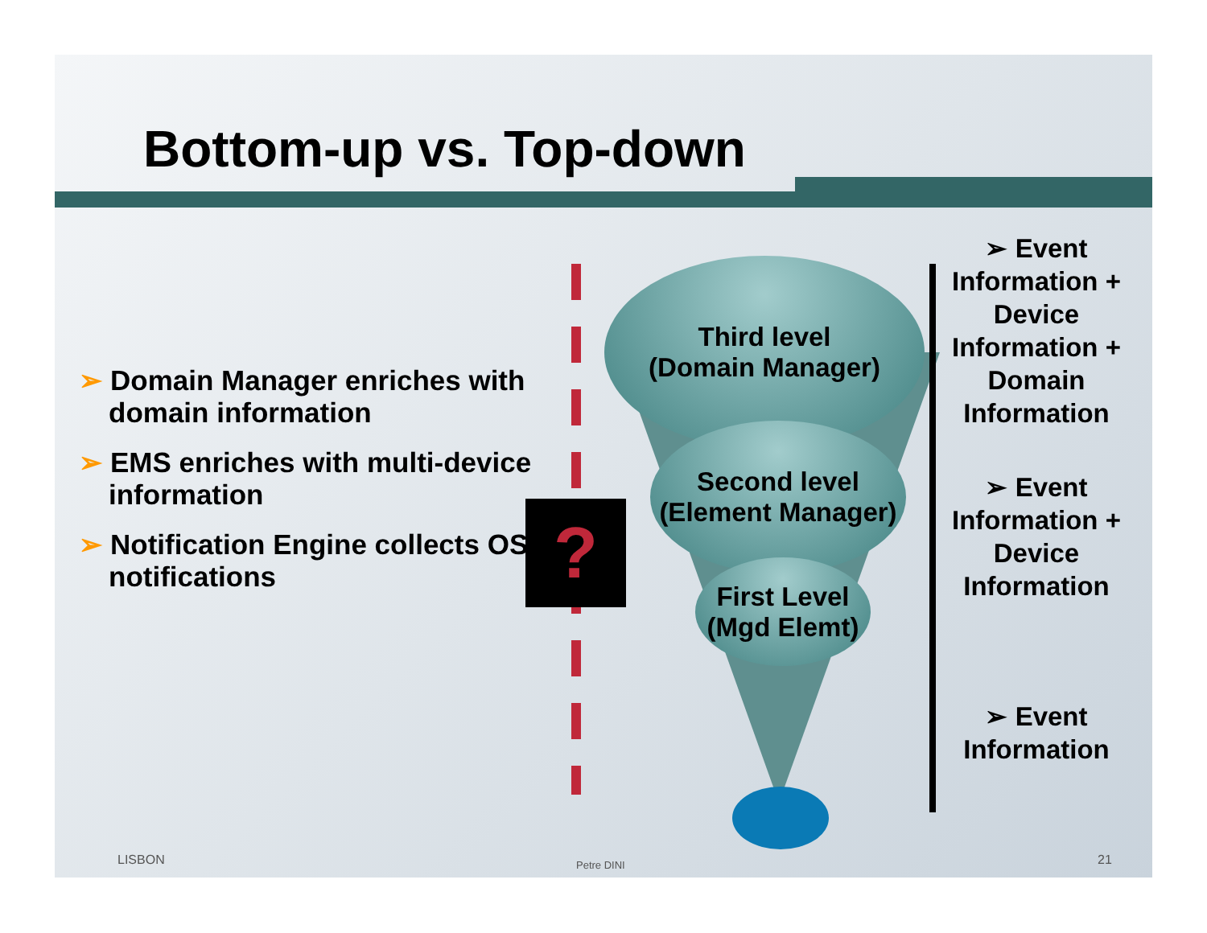Bottom-up vs. Top-down
➢ Domain Manager enriches with domain information
➢ EMS enriches with multi-device information
➢ Notification Engine collects OS notifications
?
Third level
(Domain Manager)
Second level
(Element Manager)
First Level
(Mgd Elemt)
➢ Event Information + Device Information + Domain Information
➢ Event Information + Device Information
➢ Event Information
LISBON Petre DINI 21